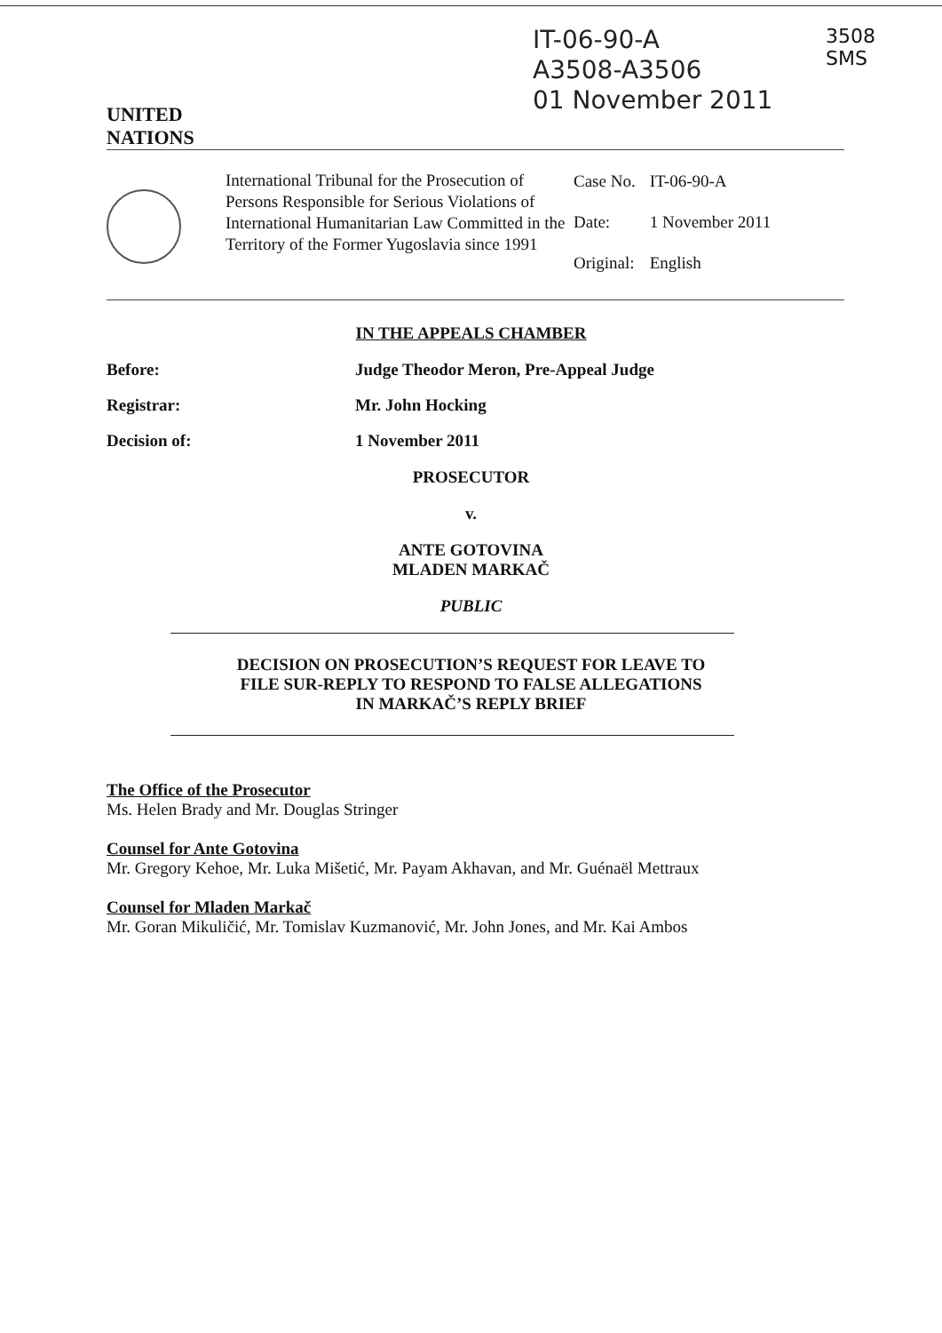UNITED
NATIONS
IT-06-90-A
A3508-A3506
01 November 2011
3508
SMS
International Tribunal for the Prosecution of Persons Responsible for Serious Violations of International Humanitarian Law Committed in the Territory of the Former Yugoslavia since 1991
| Case No. | IT-06-90-A |
| Date: | 1 November 2011 |
| Original: | English |
IN THE APPEALS CHAMBER
Before: Judge Theodor Meron, Pre-Appeal Judge
Registrar: Mr. John Hocking
Decision of: 1 November 2011
PROSECUTOR
v.
ANTE GOTOVINA
MLADEN MARKAČ
PUBLIC
DECISION ON PROSECUTION’S REQUEST FOR LEAVE TO
FILE SUR-REPLY TO RESPOND TO FALSE ALLEGATIONS
IN MARKAČ’S REPLY BRIEF
The Office of the Prosecutor
Ms. Helen Brady and Mr. Douglas Stringer
Counsel for Ante Gotovina
Mr. Gregory Kehoe, Mr. Luka Mišetić, Mr. Payam Akhavan, and Mr. Guénaël Mettraux
Counsel for Mladen Markač
Mr. Goran Mikuličić, Mr. Tomislav Kuzmanović, Mr. John Jones, and Mr. Kai Ambos